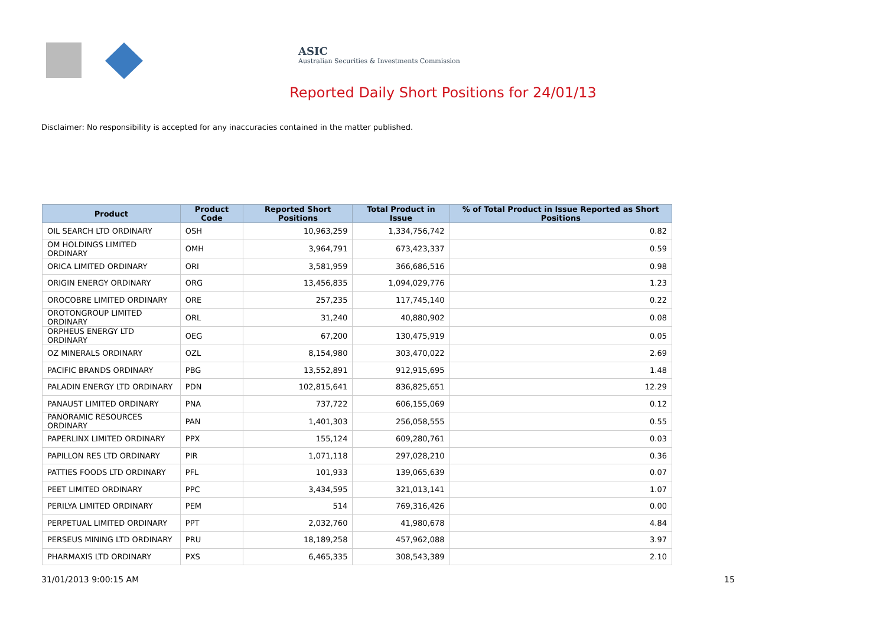ASIC
Australian Securities & Investments Commission
Reported Daily Short Positions for 24/01/13
Disclaimer: No responsibility is accepted for any inaccuracies contained in the matter published.
| Product | Product Code | Reported Short Positions | Total Product in Issue | % of Total Product in Issue Reported as Short Positions |
| --- | --- | --- | --- | --- |
| OIL SEARCH LTD ORDINARY | OSH | 10,963,259 | 1,334,756,742 | 0.82 |
| OM HOLDINGS LIMITED ORDINARY | OMH | 3,964,791 | 673,423,337 | 0.59 |
| ORICA LIMITED ORDINARY | ORI | 3,581,959 | 366,686,516 | 0.98 |
| ORIGIN ENERGY ORDINARY | ORG | 13,456,835 | 1,094,029,776 | 1.23 |
| OROCOBRE LIMITED ORDINARY | ORE | 257,235 | 117,745,140 | 0.22 |
| OROTONGROUP LIMITED ORDINARY | ORL | 31,240 | 40,880,902 | 0.08 |
| ORPHEUS ENERGY LTD ORDINARY | OEG | 67,200 | 130,475,919 | 0.05 |
| OZ MINERALS ORDINARY | OZL | 8,154,980 | 303,470,022 | 2.69 |
| PACIFIC BRANDS ORDINARY | PBG | 13,552,891 | 912,915,695 | 1.48 |
| PALADIN ENERGY LTD ORDINARY | PDN | 102,815,641 | 836,825,651 | 12.29 |
| PANAUST LIMITED ORDINARY | PNA | 737,722 | 606,155,069 | 0.12 |
| PANORAMIC RESOURCES ORDINARY | PAN | 1,401,303 | 256,058,555 | 0.55 |
| PAPERLINX LIMITED ORDINARY | PPX | 155,124 | 609,280,761 | 0.03 |
| PAPILLON RES LTD ORDINARY | PIR | 1,071,118 | 297,028,210 | 0.36 |
| PATTIES FOODS LTD ORDINARY | PFL | 101,933 | 139,065,639 | 0.07 |
| PEET LIMITED ORDINARY | PPC | 3,434,595 | 321,013,141 | 1.07 |
| PERILYA LIMITED ORDINARY | PEM | 514 | 769,316,426 | 0.00 |
| PERPETUAL LIMITED ORDINARY | PPT | 2,032,760 | 41,980,678 | 4.84 |
| PERSEUS MINING LTD ORDINARY | PRU | 18,189,258 | 457,962,088 | 3.97 |
| PHARMAXIS LTD ORDINARY | PXS | 6,465,335 | 308,543,389 | 2.10 |
31/01/2013 9:00:15 AM 15